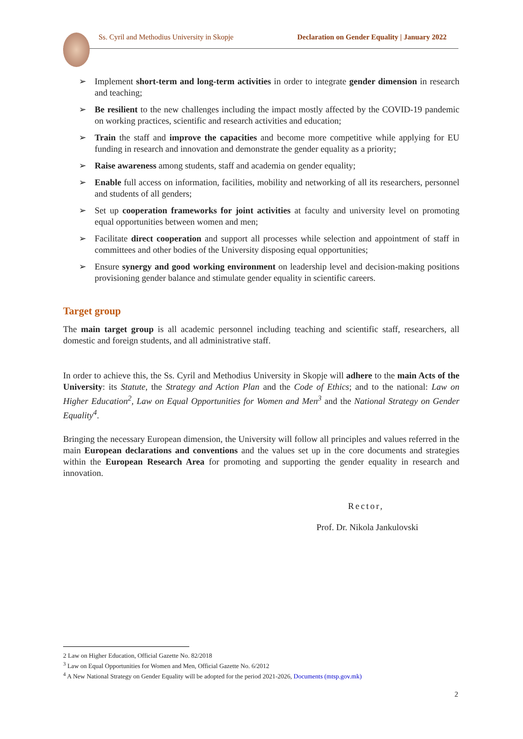Ss. Cyril and Methodius University in Skopje Declaration on Gender Equality | January 2022
➢ Implement short-term and long-term activities in order to integrate gender dimension in research and teaching;
➢ Be resilient to the new challenges including the impact mostly affected by the COVID-19 pandemic on working practices, scientific and research activities and education;
➢ Train the staff and improve the capacities and become more competitive while applying for EU funding in research and innovation and demonstrate the gender equality as a priority;
➢ Raise awareness among students, staff and academia on gender equality;
➢ Enable full access on information, facilities, mobility and networking of all its researchers, personnel and students of all genders;
➢ Set up cooperation frameworks for joint activities at faculty and university level on promoting equal opportunities between women and men;
➢ Facilitate direct cooperation and support all processes while selection and appointment of staff in committees and other bodies of the University disposing equal opportunities;
➢ Ensure synergy and good working environment on leadership level and decision-making positions provisioning gender balance and stimulate gender equality in scientific careers.
Target group
The main target group is all academic personnel including teaching and scientific staff, researchers, all domestic and foreign students, and all administrative staff.
In order to achieve this, the Ss. Cyril and Methodius University in Skopje will adhere to the main Acts of the University: its Statute, the Strategy and Action Plan and the Code of Ethics; and to the national: Law on Higher Education<sup>2</sup>, Law on Equal Opportunities for Women and Men<sup>3</sup> and the National Strategy on Gender Equality<sup>4</sup>.
Bringing the necessary European dimension, the University will follow all principles and values referred in the main European declarations and conventions and the values set up in the core documents and strategies within the European Research Area for promoting and supporting the gender equality in research and innovation.
Rector,
Prof. Dr. Nikola Jankulovski
2 Law on Higher Education, Official Gazette No. 82/2018
<sup>3</sup> Law on Equal Opportunities for Women and Men, Official Gazette No. 6/2012
<sup>4</sup> A New National Strategy on Gender Equality will be adopted for the period 2021-2026, Documents (mtsp.gov.mk)
2